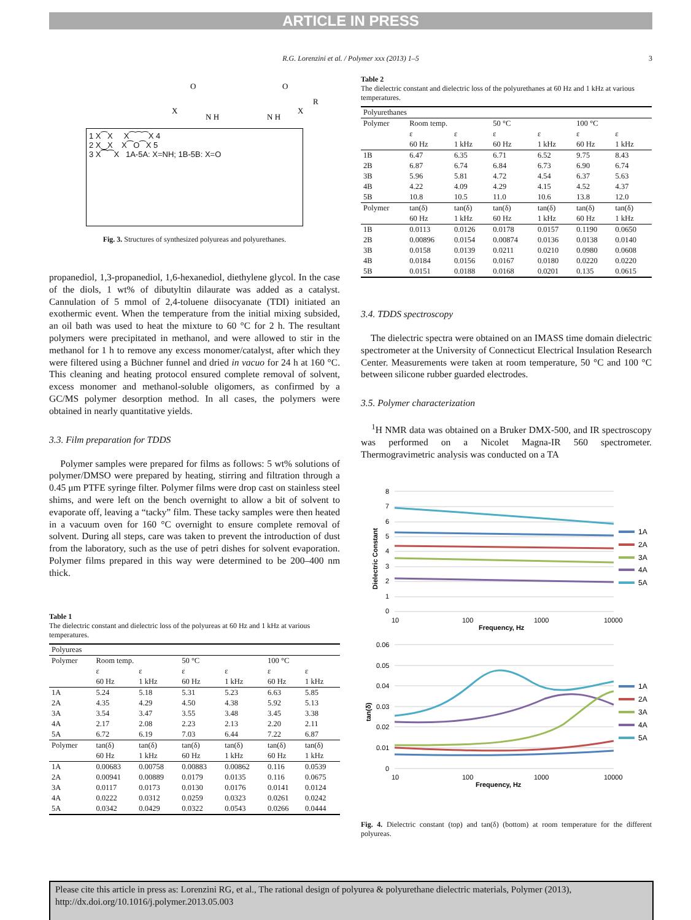ARTICLE IN PRESS
R.G. Lorenzini et al. / Polymer xxx (2013) 1–5 3
O
O
X
N H
N H
X
R
1 X⁀X X⁀⁀⁀X 4
2 X‿X X⁀O⁀X 5
3 X⁀⁀X 1A-5A: X=NH; 1B-5B: X=O
Fig. 3. Structures of synthesized polyureas and polyurethanes.
propanediol, 1,3-propanediol, 1,6-hexanediol, diethylene glycol. In the case of the diols, 1 wt% of dibutyltin dilaurate was added as a catalyst. Cannulation of 5 mmol of 2,4-toluene diisocyanate (TDI) initiated an exothermic event. When the temperature from the initial mixing subsided, an oil bath was used to heat the mixture to 60 °C for 2 h. The resultant polymers were precipitated in methanol, and were allowed to stir in the methanol for 1 h to remove any excess monomer/catalyst, after which they were filtered using a Büchner funnel and dried in vacuo for 24 h at 160 °C. This cleaning and heating protocol ensured complete removal of solvent, excess monomer and methanol-soluble oligomers, as confirmed by a GC/MS polymer desorption method. In all cases, the polymers were obtained in nearly quantitative yields.
3.3. Film preparation for TDDS
Polymer samples were prepared for films as follows: 5 wt% solutions of polymer/DMSO were prepared by heating, stirring and filtration through a 0.45 μm PTFE syringe filter. Polymer films were drop cast on stainless steel shims, and were left on the bench overnight to allow a bit of solvent to evaporate off, leaving a “tacky” film. These tacky samples were then heated in a vacuum oven for 160 °C overnight to ensure complete removal of solvent. During all steps, care was taken to prevent the introduction of dust from the laboratory, such as the use of petri dishes for solvent evaporation. Polymer films prepared in this way were determined to be 200–400 nm thick.
Table 1
The dielectric constant and dielectric loss of the polyureas at 60 Hz and 1 kHz at various temperatures.
| Polyureas | | | | | | |
| Polymer | Room temp. | | 50 °C | | 100 °C | |
| | ε | ε | ε | ε | ε | ε |
| | 60 Hz | 1 kHz | 60 Hz | 1 kHz | 60 Hz | 1 kHz |
| 1A | 5.24 | 5.18 | 5.31 | 5.23 | 6.63 | 5.85 |
| 2A | 4.35 | 4.29 | 4.50 | 4.38 | 5.92 | 5.13 |
| 3A | 3.54 | 3.47 | 3.55 | 3.48 | 3.45 | 3.38 |
| 4A | 2.17 | 2.08 | 2.23 | 2.13 | 2.20 | 2.11 |
| 5A | 6.72 | 6.19 | 7.03 | 6.44 | 7.22 | 6.87 |
| Polymer | tan(δ) | tan(δ) | tan(δ) | tan(δ) | tan(δ) | tan(δ) |
| | 60 Hz | 1 kHz | 60 Hz | 1 kHz | 60 Hz | 1 kHz |
| 1A | 0.00683 | 0.00758 | 0.00883 | 0.00862 | 0.116 | 0.0539 |
| 2A | 0.00941 | 0.00889 | 0.0179 | 0.0135 | 0.116 | 0.0675 |
| 3A | 0.0117 | 0.0173 | 0.0130 | 0.0176 | 0.0141 | 0.0124 |
| 4A | 0.0222 | 0.0312 | 0.0259 | 0.0323 | 0.0261 | 0.0242 |
| 5A | 0.0342 | 0.0429 | 0.0322 | 0.0543 | 0.0266 | 0.0444 |
Table 2
The dielectric constant and dielectric loss of the polyurethanes at 60 Hz and 1 kHz at various temperatures.
| Polyurethanes | | | | | | |
| Polymer | Room temp. | | 50 °C | | 100 °C | |
| | ε | ε | ε | ε | ε | ε |
| | 60 Hz | 1 kHz | 60 Hz | 1 kHz | 60 Hz | 1 kHz |
| 1B | 6.47 | 6.35 | 6.71 | 6.52 | 9.75 | 8.43 |
| 2B | 6.87 | 6.74 | 6.84 | 6.73 | 6.90 | 6.74 |
| 3B | 5.96 | 5.81 | 4.72 | 4.54 | 6.37 | 5.63 |
| 4B | 4.22 | 4.09 | 4.29 | 4.15 | 4.52 | 4.37 |
| 5B | 10.8 | 10.5 | 11.0 | 10.6 | 13.8 | 12.0 |
| Polymer | tan(δ) | tan(δ) | tan(δ) | tan(δ) | tan(δ) | tan(δ) |
| | 60 Hz | 1 kHz | 60 Hz | 1 kHz | 60 Hz | 1 kHz |
| 1B | 0.0113 | 0.0126 | 0.0178 | 0.0157 | 0.1190 | 0.0650 |
| 2B | 0.00896 | 0.0154 | 0.00874 | 0.0136 | 0.0138 | 0.0140 |
| 3B | 0.0158 | 0.0139 | 0.0211 | 0.0210 | 0.0980 | 0.0608 |
| 4B | 0.0184 | 0.0156 | 0.0167 | 0.0180 | 0.0220 | 0.0220 |
| 5B | 0.0151 | 0.0188 | 0.0168 | 0.0201 | 0.135 | 0.0615 |
3.4. TDDS spectroscopy
The dielectric spectra were obtained on an IMASS time domain dielectric spectrometer at the University of Connecticut Electrical Insulation Research Center. Measurements were taken at room temperature, 50 °C and 100 °C between silicone rubber guarded electrodes.
3.5. Polymer characterization
<sup>1</sup>H NMR data was obtained on a Bruker DMX-500, and IR spectroscopy was performed on a Nicolet Magna-IR 560 spectrometer. Thermogravimetric analysis was conducted on a TA
8
7
6
5
4
3
2
1
0
10
100
1000
10000
Frequency, Hz
Dielectric Constant
1A
2A
3A
4A
5A
0.06
0.05
0.04
0.03
0.02
0.01
0
10
100
1000
10000
Frequency, Hz
tan(δ)
1A
2A
3A
4A
5A
Fig. 4. Dielectric constant (top) and tan(δ) (bottom) at room temperature for the different polyureas.
Please cite this article in press as: Lorenzini RG, et al., The rational design of polyurea & polyurethane dielectric materials, Polymer (2013), http://dx.doi.org/10.1016/j.polymer.2013.05.003